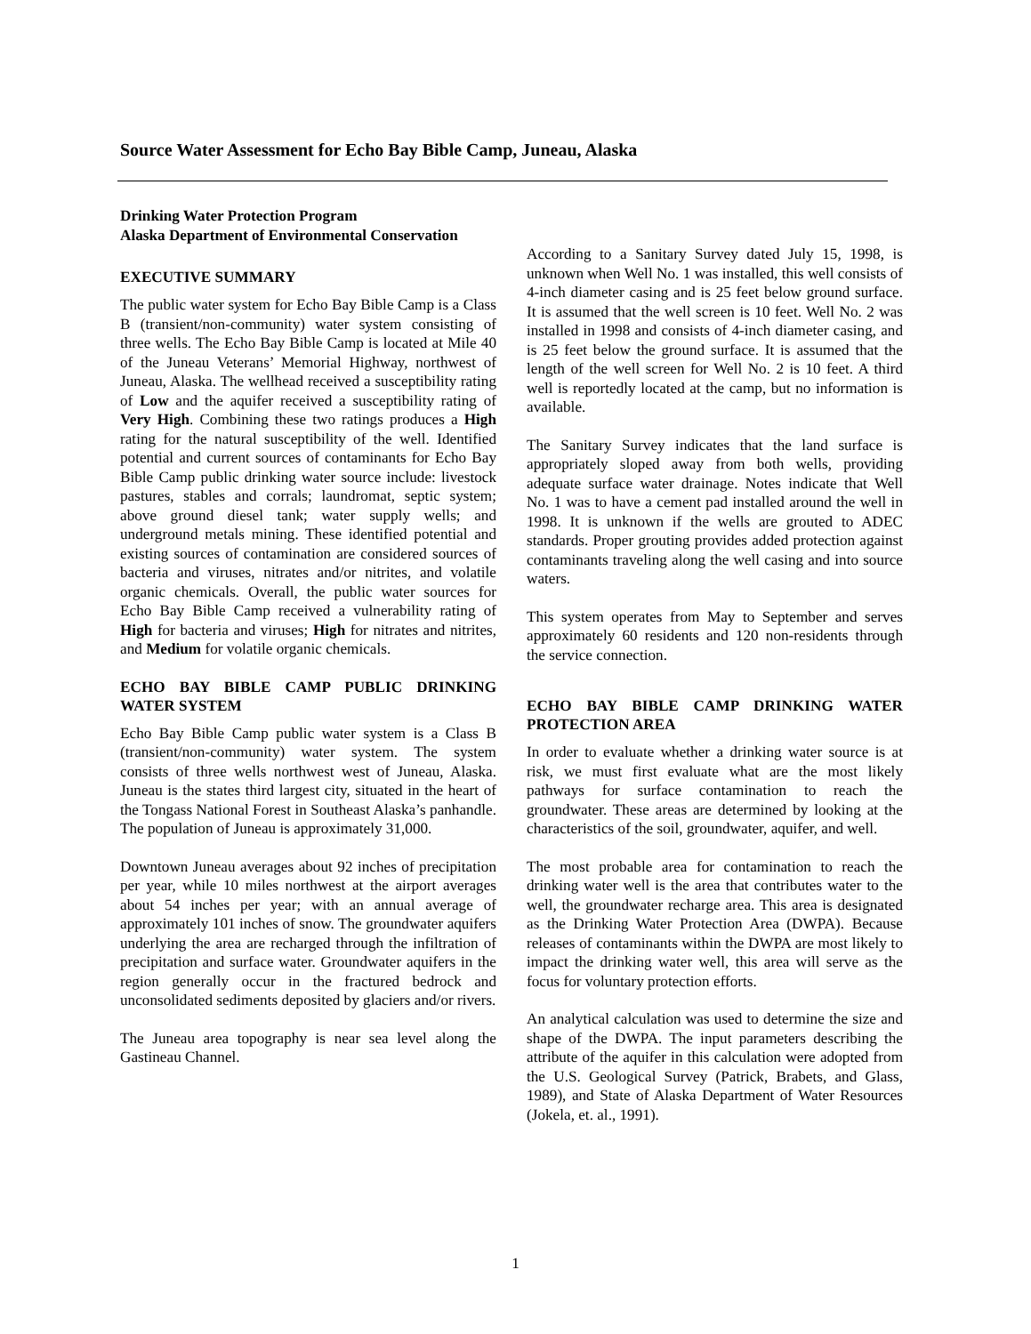Source Water Assessment for Echo Bay Bible Camp, Juneau, Alaska
Drinking Water Protection Program
Alaska Department of Environmental Conservation
EXECUTIVE SUMMARY
The public water system for Echo Bay Bible Camp is a Class B (transient/non-community) water system consisting of three wells. The Echo Bay Bible Camp is located at Mile 40 of the Juneau Veterans’ Memorial Highway, northwest of Juneau, Alaska. The wellhead received a susceptibility rating of Low and the aquifer received a susceptibility rating of Very High. Combining these two ratings produces a High rating for the natural susceptibility of the well. Identified potential and current sources of contaminants for Echo Bay Bible Camp public drinking water source include: livestock pastures, stables and corrals; laundromat, septic system; above ground diesel tank; water supply wells; and underground metals mining. These identified potential and existing sources of contamination are considered sources of bacteria and viruses, nitrates and/or nitrites, and volatile organic chemicals. Overall, the public water sources for Echo Bay Bible Camp received a vulnerability rating of High for bacteria and viruses; High for nitrates and nitrites, and Medium for volatile organic chemicals.
ECHO BAY BIBLE CAMP PUBLIC DRINKING WATER SYSTEM
Echo Bay Bible Camp public water system is a Class B (transient/non-community) water system. The system consists of three wells northwest west of Juneau, Alaska. Juneau is the states third largest city, situated in the heart of the Tongass National Forest in Southeast Alaska’s panhandle. The population of Juneau is approximately 31,000.
Downtown Juneau averages about 92 inches of precipitation per year, while 10 miles northwest at the airport averages about 54 inches per year; with an annual average of approximately 101 inches of snow. The groundwater aquifers underlying the area are recharged through the infiltration of precipitation and surface water. Groundwater aquifers in the region generally occur in the fractured bedrock and unconsolidated sediments deposited by glaciers and/or rivers.
The Juneau area topography is near sea level along the Gastineau Channel.
According to a Sanitary Survey dated July 15, 1998, is unknown when Well No. 1 was installed, this well consists of 4-inch diameter casing and is 25 feet below ground surface. It is assumed that the well screen is 10 feet. Well No. 2 was installed in 1998 and consists of 4-inch diameter casing, and is 25 feet below the ground surface. It is assumed that the length of the well screen for Well No. 2 is 10 feet. A third well is reportedly located at the camp, but no information is available.
The Sanitary Survey indicates that the land surface is appropriately sloped away from both wells, providing adequate surface water drainage. Notes indicate that Well No. 1 was to have a cement pad installed around the well in 1998. It is unknown if the wells are grouted to ADEC standards. Proper grouting provides added protection against contaminants traveling along the well casing and into source waters.
This system operates from May to September and serves approximately 60 residents and 120 non-residents through the service connection.
ECHO BAY BIBLE CAMP DRINKING WATER PROTECTION AREA
In order to evaluate whether a drinking water source is at risk, we must first evaluate what are the most likely pathways for surface contamination to reach the groundwater. These areas are determined by looking at the characteristics of the soil, groundwater, aquifer, and well.
The most probable area for contamination to reach the drinking water well is the area that contributes water to the well, the groundwater recharge area. This area is designated as the Drinking Water Protection Area (DWPA). Because releases of contaminants within the DWPA are most likely to impact the drinking water well, this area will serve as the focus for voluntary protection efforts.
An analytical calculation was used to determine the size and shape of the DWPA. The input parameters describing the attribute of the aquifer in this calculation were adopted from the U.S. Geological Survey (Patrick, Brabets, and Glass, 1989), and State of Alaska Department of Water Resources (Jokela, et. al., 1991).
1